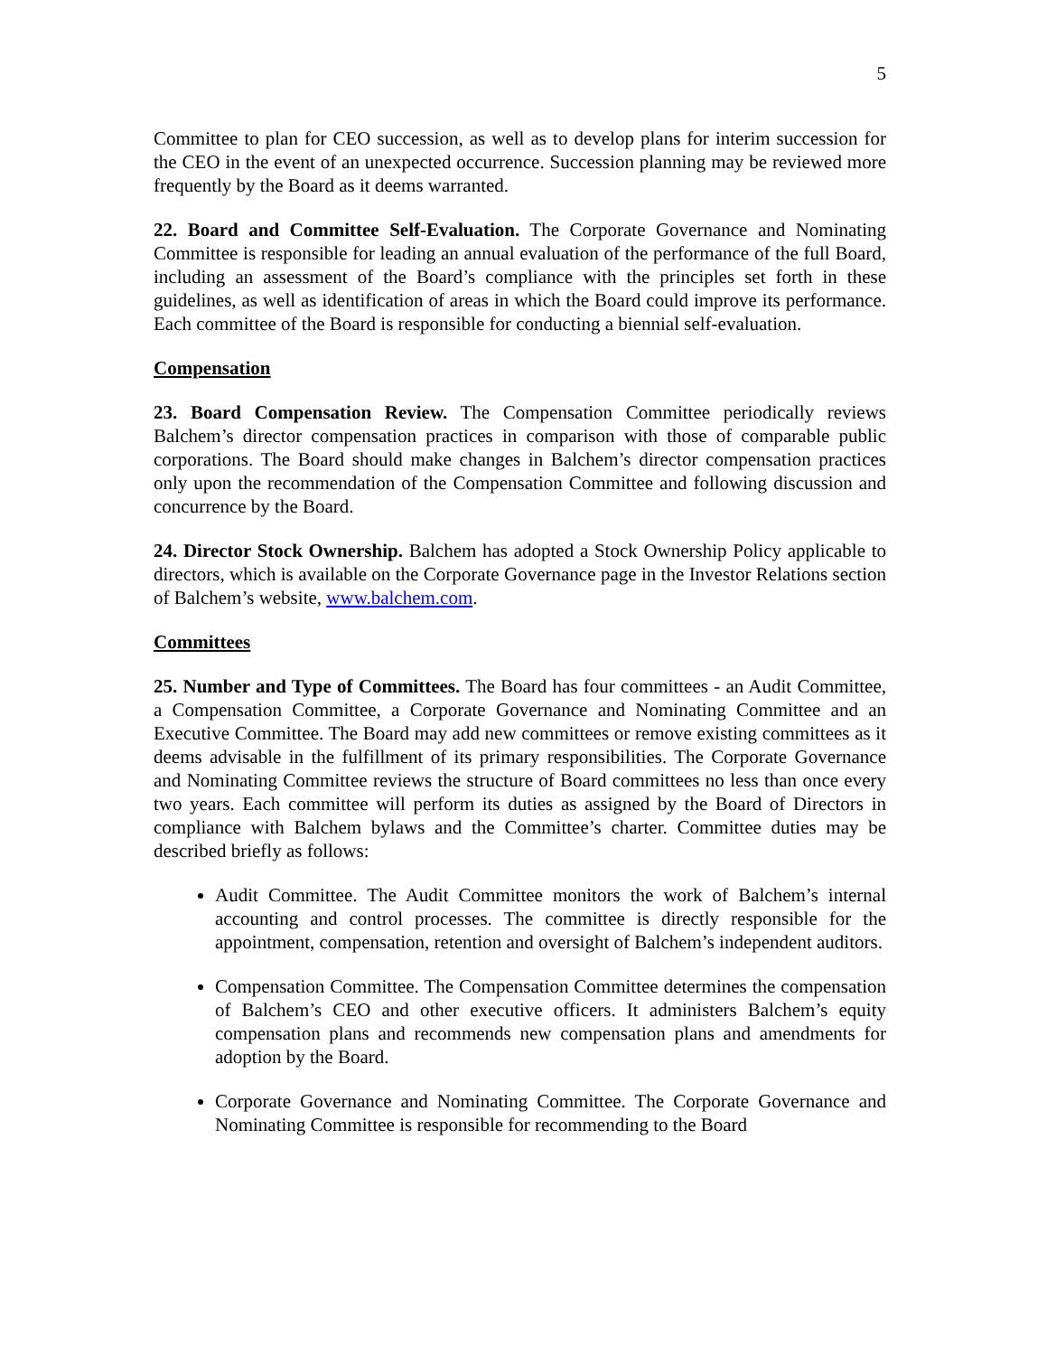5
Committee to plan for CEO succession, as well as to develop plans for interim succession for the CEO in the event of an unexpected occurrence. Succession planning may be reviewed more frequently by the Board as it deems warranted.
22. Board and Committee Self-Evaluation. The Corporate Governance and Nominating Committee is responsible for leading an annual evaluation of the performance of the full Board, including an assessment of the Board’s compliance with the principles set forth in these guidelines, as well as identification of areas in which the Board could improve its performance. Each committee of the Board is responsible for conducting a biennial self-evaluation.
Compensation
23. Board Compensation Review. The Compensation Committee periodically reviews Balchem’s director compensation practices in comparison with those of comparable public corporations. The Board should make changes in Balchem’s director compensation practices only upon the recommendation of the Compensation Committee and following discussion and concurrence by the Board.
24. Director Stock Ownership. Balchem has adopted a Stock Ownership Policy applicable to directors, which is available on the Corporate Governance page in the Investor Relations section of Balchem’s website, www.balchem.com.
Committees
25. Number and Type of Committees. The Board has four committees - an Audit Committee, a Compensation Committee, a Corporate Governance and Nominating Committee and an Executive Committee. The Board may add new committees or remove existing committees as it deems advisable in the fulfillment of its primary responsibilities. The Corporate Governance and Nominating Committee reviews the structure of Board committees no less than once every two years. Each committee will perform its duties as assigned by the Board of Directors in compliance with Balchem bylaws and the Committee’s charter. Committee duties may be described briefly as follows:
Audit Committee. The Audit Committee monitors the work of Balchem’s internal accounting and control processes. The committee is directly responsible for the appointment, compensation, retention and oversight of Balchem’s independent auditors.
Compensation Committee. The Compensation Committee determines the compensation of Balchem’s CEO and other executive officers. It administers Balchem’s equity compensation plans and recommends new compensation plans and amendments for adoption by the Board.
Corporate Governance and Nominating Committee. The Corporate Governance and Nominating Committee is responsible for recommending to the Board